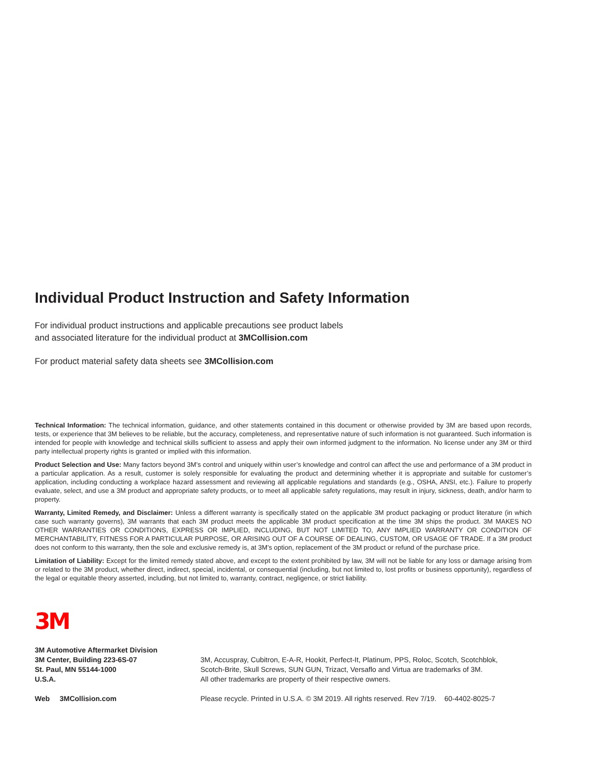Individual Product Instruction and Safety Information
For individual product instructions and applicable precautions see product labels
and associated literature for the individual product at 3MCollision.com
For product material safety data sheets see 3MCollision.com
Technical Information: The technical information, guidance, and other statements contained in this document or otherwise provided by 3M are based upon records, tests, or experience that 3M believes to be reliable, but the accuracy, completeness, and representative nature of such information is not guaranteed. Such information is intended for people with knowledge and technical skills sufficient to assess and apply their own informed judgment to the information. No license under any 3M or third party intellectual property rights is granted or implied with this information.
Product Selection and Use: Many factors beyond 3M’s control and uniquely within user’s knowledge and control can affect the use and performance of a 3M product in a particular application. As a result, customer is solely responsible for evaluating the product and determining whether it is appropriate and suitable for customer’s application, including conducting a workplace hazard assessment and reviewing all applicable regulations and standards (e.g., OSHA, ANSI, etc.). Failure to properly evaluate, select, and use a 3M product and appropriate safety products, or to meet all applicable safety regulations, may result in injury, sickness, death, and/or harm to property.
Warranty, Limited Remedy, and Disclaimer: Unless a different warranty is specifically stated on the applicable 3M product packaging or product literature (in which case such warranty governs), 3M warrants that each 3M product meets the applicable 3M product specification at the time 3M ships the product. 3M MAKES NO OTHER WARRANTIES OR CONDITIONS, EXPRESS OR IMPLIED, INCLUDING, BUT NOT LIMITED TO, ANY IMPLIED WARRANTY OR CONDITION OF MERCHANTABILITY, FITNESS FOR A PARTICULAR PURPOSE, OR ARISING OUT OF A COURSE OF DEALING, CUSTOM, OR USAGE OF TRADE. If a 3M product does not conform to this warranty, then the sole and exclusive remedy is, at 3M’s option, replacement of the 3M product or refund of the purchase price.
Limitation of Liability: Except for the limited remedy stated above, and except to the extent prohibited by law, 3M will not be liable for any loss or damage arising from or related to the 3M product, whether direct, indirect, special, incidental, or consequential (including, but not limited to, lost profits or business opportunity), regardless of the legal or equitable theory asserted, including, but not limited to, warranty, contract, negligence, or strict liability.
3M
3M Automotive Aftermarket Division
3M Center, Building 223-6S-07
St. Paul, MN 55144-1000
U.S.A.
3M, Accuspray, Cubitron, E-A-R, Hookit, Perfect-It, Platinum, PPS, Roloc, Scotch, Scotchblok,
Scotch-Brite, Skull Screws, SUN GUN, Trizact, Versaflo and Virtua are trademarks of 3M.
All other trademarks are property of their respective owners.
Web 3MCollision.com Please recycle. Printed in U.S.A. © 3M 2019. All rights reserved. Rev 7/19. 60-4402-8025-7